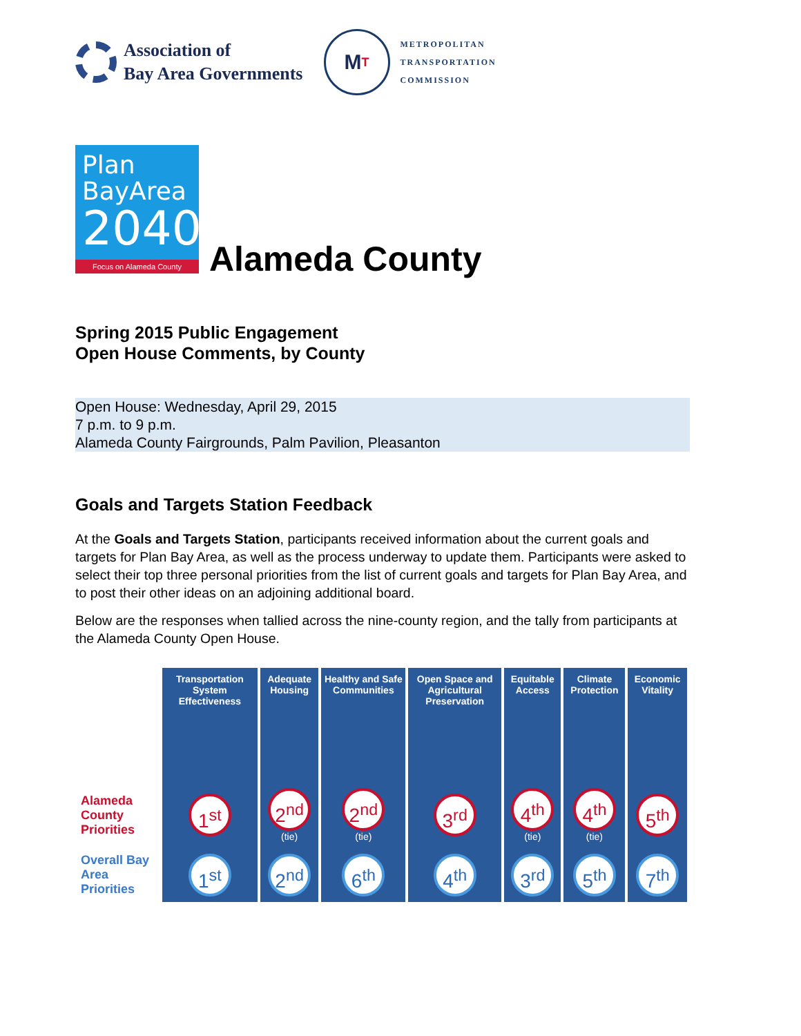Association of
Bay Area Governments
M T
METROPOLITAN
TRANSPORTATION
COMMISSION
Plan
BayArea
2040
Focus on Alameda County
Alameda County
Spring 2015 Public Engagement
Open House Comments, by County
Open House: Wednesday, April 29, 2015
7 p.m. to 9 p.m.
Alameda County Fairgrounds, Palm Pavilion, Pleasanton
Goals and Targets Station Feedback
At the Goals and Targets Station, participants received information about the current goals and targets for Plan Bay Area, as well as the process underway to update them. Participants were asked to select their top three personal priorities from the list of current goals and targets for Plan Bay Area, and to post their other ideas on an adjoining additional board.
Below are the responses when tallied across the nine-county region, and the tally from participants at the Alameda County Open House.
| | Transportation System Effectiveness | Adequate Housing | Healthy and Safe Communities | Open Space and Agricultural Preservation | Equitable Access | Climate Protection | Economic Vitality |
| --- | --- | --- | --- | --- | --- | --- | --- |
| Alameda County Priorities | 1<sup>st</sup> | 2<sup>nd</sup> (tie) | 2<sup>nd</sup> (tie) | 3<sup>rd</sup> | 4<sup>th</sup> (tie) | 4<sup>th</sup> (tie) | 5<sup>th</sup> |
| Overall Bay Area Priorities | 1<sup>st</sup> | 2<sup>nd</sup> | 6<sup>th</sup> | 4<sup>th</sup> | 3<sup>rd</sup> | 5<sup>th</sup> | 7<sup>th</sup> |